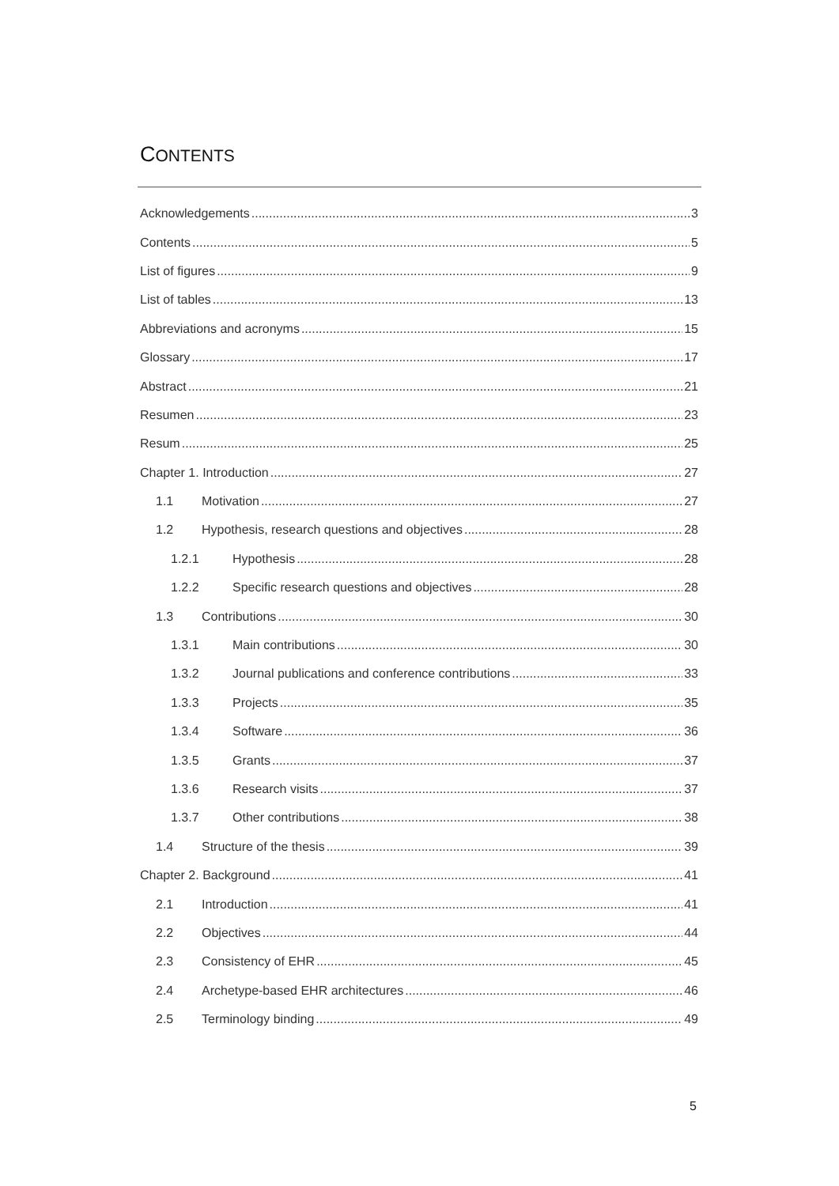CONTENTS
Acknowledgements 3
Contents 5
List of figures 9
List of tables 13
Abbreviations and acronyms 15
Glossary 17
Abstract 21
Resumen 23
Resum 25
Chapter 1. Introduction 27
1.1 Motivation 27
1.2 Hypothesis, research questions and objectives 28
1.2.1 Hypothesis 28
1.2.2 Specific research questions and objectives 28
1.3 Contributions 30
1.3.1 Main contributions 30
1.3.2 Journal publications and conference contributions 33
1.3.3 Projects 35
1.3.4 Software 36
1.3.5 Grants 37
1.3.6 Research visits 37
1.3.7 Other contributions 38
1.4 Structure of the thesis 39
Chapter 2. Background 41
2.1 Introduction 41
2.2 Objectives 44
2.3 Consistency of EHR 45
2.4 Archetype-based EHR architectures 46
2.5 Terminology binding 49
5